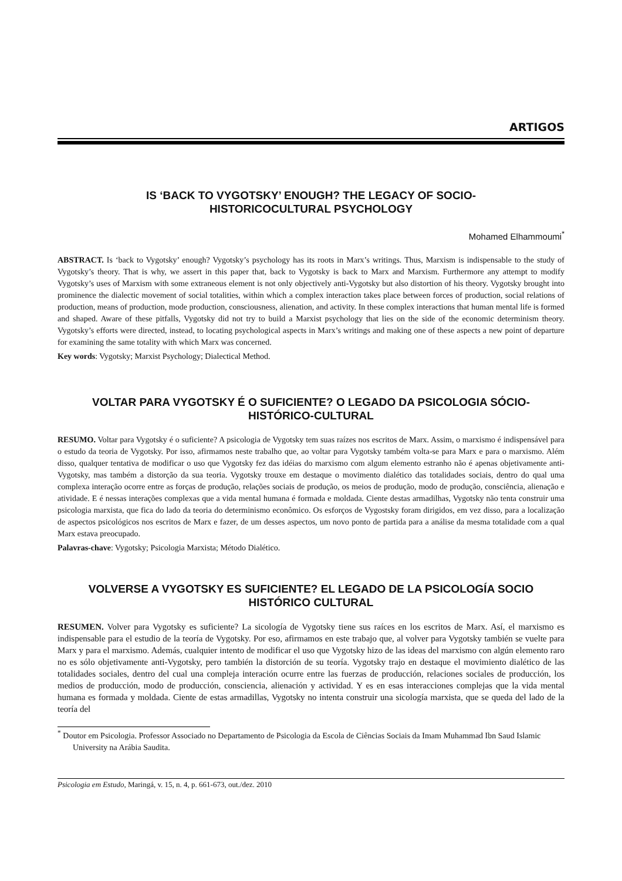ARTIGOS
IS ‘BACK TO VYGOTSKY’ ENOUGH? THE LEGACY OF SOCIO-
HISTORICOCULTURAL PSYCHOLOGY
Mohamed Elhammoumi<sup>*</sup>
ABSTRACT. Is ‘back to Vygotsky’ enough? Vygotsky’s psychology has its roots in Marx’s writings. Thus, Marxism is indispensable to the study of Vygotsky’s theory. That is why, we assert in this paper that, back to Vygotsky is back to Marx and Marxism. Furthermore any attempt to modify Vygotsky’s uses of Marxism with some extraneous element is not only objectively anti-Vygotsky but also distortion of his theory. Vygotsky brought into prominence the dialectic movement of social totalities, within which a complex interaction takes place between forces of production, social relations of production, means of production, mode production, consciousness, alienation, and activity. In these complex interactions that human mental life is formed and shaped. Aware of these pitfalls, Vygotsky did not try to build a Marxist psychology that lies on the side of the economic determinism theory. Vygotsky’s efforts were directed, instead, to locating psychological aspects in Marx’s writings and making one of these aspects a new point of departure for examining the same totality with which Marx was concerned.
Key words: Vygotsky; Marxist Psychology; Dialectical Method.
VOLTAR PARA VYGOTSKY É O SUFICIENTE? O LEGADO DA PSICOLOGIA SÓCIO-
HISTÓRICO-CULTURAL
RESUMO. Voltar para Vygotsky é o suficiente? A psicologia de Vygotsky tem suas raízes nos escritos de Marx. Assim, o marxismo é indispensável para o estudo da teoria de Vygotsky. Por isso, afirmamos neste trabalho que, ao voltar para Vygotsky também volta-se para Marx e para o marxismo. Além disso, qualquer tentativa de modificar o uso que Vygotsky fez das idéias do marxismo com algum elemento estranho não é apenas objetivamente anti-Vygotsky, mas também a distorção da sua teoria. Vygotsky trouxe em destaque o movimento dialético das totalidades sociais, dentro do qual uma complexa interação ocorre entre as forças de produção, relações sociais de produção, os meios de produção, modo de produção, consciência, alienação e atividade. E é nessas interações complexas que a vida mental humana é formada e moldada. Ciente destas armadilhas, Vygotsky não tenta construir uma psicologia marxista, que fica do lado da teoria do determinismo econômico. Os esforços de Vygostsky foram dirigidos, em vez disso, para a localização de aspectos psicológicos nos escritos de Marx e fazer, de um desses aspectos, um novo ponto de partida para a análise da mesma totalidade com a qual Marx estava preocupado.
Palavras-chave: Vygotsky; Psicologia Marxista; Método Dialético.
VOLVERSE A VYGOTSKY ES SUFICIENTE? EL LEGADO DE LA PSICOLOGÍA SOCIO
HISTÓRICO CULTURAL
RESUMEN. Volver para Vygotsky es suficiente? La sicología de Vygotsky tiene sus raíces en los escritos de Marx. Así, el marxismo es indispensable para el estudio de la teoría de Vygotsky. Por eso, afirmamos en este trabajo que, al volver para Vygotsky también se vuelte para Marx y para el marxismo. Además, cualquier intento de modificar el uso que Vygotsky hizo de las ideas del marxismo con algún elemento raro no es sólo objetivamente anti-Vygotsky, pero también la distorción de su teoría. Vygotsky trajo en destaque el movimiento dialético de las totalidades sociales, dentro del cual una compleja interación ocurre entre las fuerzas de producción, relaciones sociales de producción, los medios de producción, modo de producción, consciencia, alienación y actividad. Y es en esas interacciones complejas que la vida mental humana es formada y moldada. Ciente de estas armadillas, Vygotsky no intenta construir una sicología marxista, que se queda del lado de la teoría del
<sup>*</sup> Doutor em Psicologia. Professor Associado no Departamento de Psicologia da Escola de Ciências Sociais da Imam Muhammad Ibn Saud Islamic University na Arábia Saudita.
Psicologia em Estudo, Maringá, v. 15, n. 4, p. 661-673, out./dez. 2010